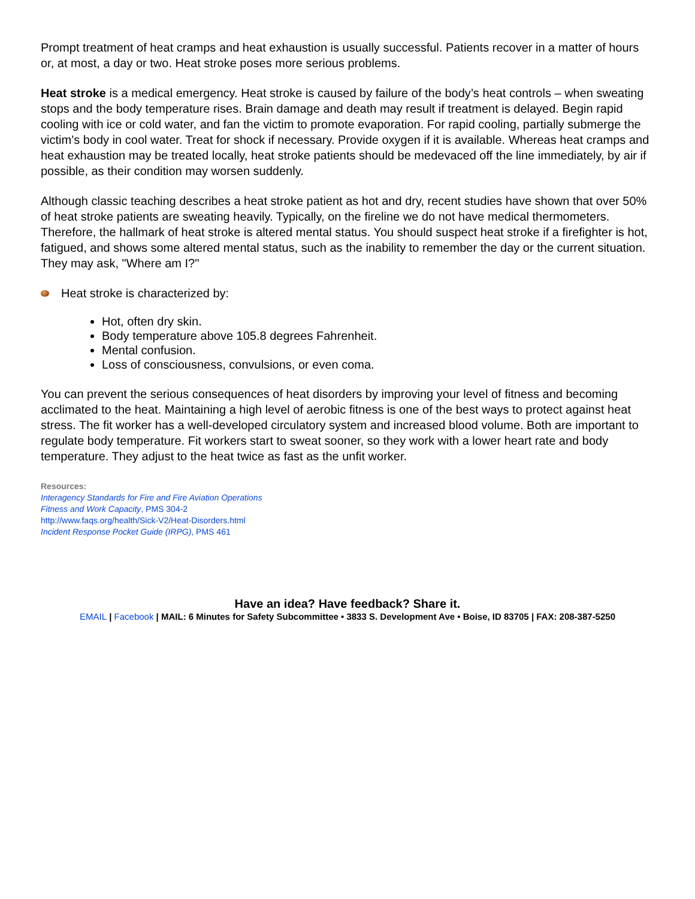Prompt treatment of heat cramps and heat exhaustion is usually successful. Patients recover in a matter of hours or, at most, a day or two. Heat stroke poses more serious problems.
Heat stroke is a medical emergency. Heat stroke is caused by failure of the body’s heat controls – when sweating stops and the body temperature rises. Brain damage and death may result if treatment is delayed. Begin rapid cooling with ice or cold water, and fan the victim to promote evaporation. For rapid cooling, partially submerge the victim’s body in cool water. Treat for shock if necessary. Provide oxygen if it is available. Whereas heat cramps and heat exhaustion may be treated locally, heat stroke patients should be medevaced off the line immediately, by air if possible, as their condition may worsen suddenly.
Although classic teaching describes a heat stroke patient as hot and dry, recent studies have shown that over 50% of heat stroke patients are sweating heavily. Typically, on the fireline we do not have medical thermometers. Therefore, the hallmark of heat stroke is altered mental status. You should suspect heat stroke if a firefighter is hot, fatigued, and shows some altered mental status, such as the inability to remember the day or the current situation. They may ask, "Where am I?"
Heat stroke is characterized by:
Hot, often dry skin.
Body temperature above 105.8 degrees Fahrenheit.
Mental confusion.
Loss of consciousness, convulsions, or even coma.
You can prevent the serious consequences of heat disorders by improving your level of fitness and becoming acclimated to the heat. Maintaining a high level of aerobic fitness is one of the best ways to protect against heat stress. The fit worker has a well-developed circulatory system and increased blood volume. Both are important to regulate body temperature. Fit workers start to sweat sooner, so they work with a lower heart rate and body temperature. They adjust to the heat twice as fast as the unfit worker.
Resources:
Interagency Standards for Fire and Fire Aviation Operations
Fitness and Work Capacity, PMS 304-2
http://www.faqs.org/health/Sick-V2/Heat-Disorders.html
Incident Response Pocket Guide (IRPG), PMS 461
Have an idea? Have feedback? Share it.
EMAIL | Facebook | MAIL: 6 Minutes for Safety Subcommittee • 3833 S. Development Ave • Boise, ID 83705 | FAX: 208-387-5250